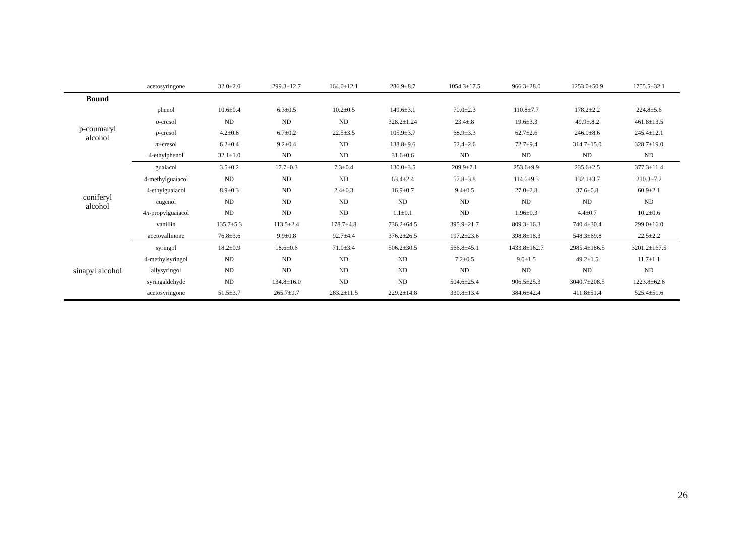| | acetosyringone | 32.0±2.0 | 299.3±12.7 | 164.0±12.1 | 286.9±8.7 | 1054.3±17.5 | 966.3±28.0 | 1253.0±50.9 | 1755.5±32.1 |
| Bound | | | | | | | | | |
| p-coumaryl alcohol | phenol | 10.6±0.4 | 6.3±0.5 | 10.2±0.5 | 149.6±3.1 | 70.0±2.3 | 110.8±7.7 | 178.2±2.2 | 224.8±5.6 |
| | o -cresol | ND | ND | ND | 328.2±1.24 | 23.4±.8 | 19.6±3.3 | 49.9±.8.2 | 461.8±13.5 |
| | p -cresol | 4.2±0.6 | 6.7±0.2 | 22.5±3.5 | 105.9±3.7 | 68.9±3.3 | 62.7±2.6 | 246.0±8.6 | 245.4±12.1 |
| | m -cresol | 6.2±0.4 | 9.2±0.4 | ND | 138.8±9.6 | 52.4±2.6 | 72.7±9.4 | 314.7±15.0 | 328.7±19.0 |
| | 4-ethylphenol | 32.1±1.0 | ND | ND | 31.6±0.6 | ND | ND | ND | ND |
| coniferyl alcohol | guaiacol | 3.5±0.2 | 17.7±0.3 | 7.3±0.4 | 130.0±3.5 | 209.9±7.1 | 253.6±9.9 | 235.6±2.5 | 377.3±11.4 |
| | 4-methylguaiacol | ND | ND | ND | 63.4±2.4 | 57.8±3.8 | 114.6±9.3 | 132.1±3.7 | 210.3±7.2 |
| | 4-ethylguaiacol | 8.9±0.3 | ND | 2.4±0.3 | 16.9±0.7 | 9.4±0.5 | 27.0±2.8 | 37.6±0.8 | 60.9±2.1 |
| | eugenol | ND | ND | ND | ND | ND | ND | ND | ND |
| | 4 n -propylguaiacol | ND | ND | ND | 1.1±0.1 | ND | 1.96±0.3 | 4.4±0.7 | 10.2±0.6 |
| | vanillin | 135.7±5.3 | 113.5±2.4 | 178.7±4.8 | 736.2±64.5 | 395.9±21.7 | 809.3±16.3 | 740.4±30.4 | 299.0±16.0 |
| | acetovallinone | 76.8±3.6 | 9.9±0.8 | 92.7±4.4 | 376.2±26.5 | 197.2±23.6 | 398.8±18.3 | 548.3±69.8 | 22.5±2.2 |
| sinapyl alcohol | syringol | 18.2±0.9 | 18.6±0.6 | 71.0±3.4 | 506.2±30.5 | 566.8±45.1 | 1433.8±162.7 | 2985.4±186.5 | 3201.2±167.5 |
| | 4-methylsyringol | ND | ND | ND | ND | 7.2±0.5 | 9.0±1.5 | 49.2±1.5 | 11.7±1.1 |
| | allysyringol | ND | ND | ND | ND | ND | ND | ND | ND |
| | syringaldehyde | ND | 134.8±16.0 | ND | ND | 504.6±25.4 | 906.5±25.3 | 3040.7±208.5 | 1223.8±62.6 |
| | acetosyringone | 51.5±3.7 | 265.7±9.7 | 283.2±11.5 | 229.2±14.8 | 330.8±13.4 | 384.6±42.4 | 411.8±51.4 | 525.4±51.6 |
26